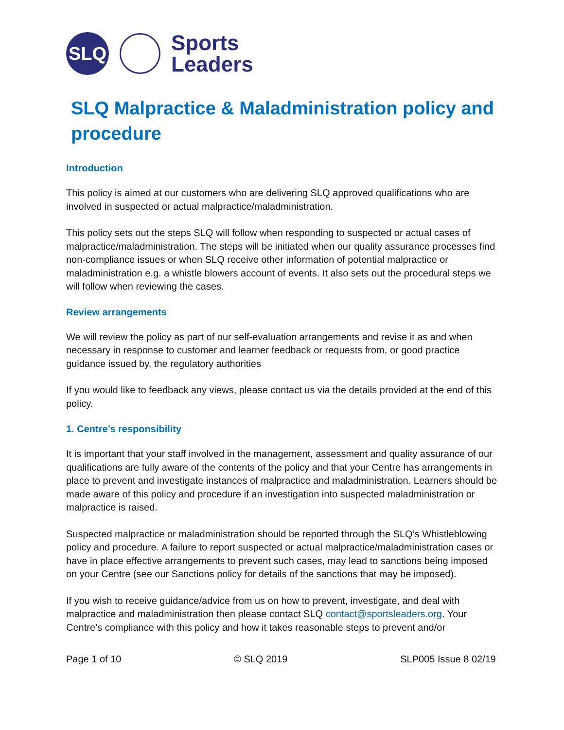SLQ
Sports
Leaders
SLQ Malpractice & Maladministration policy and procedure
Introduction
This policy is aimed at our customers who are delivering SLQ approved qualifications who are involved in suspected or actual malpractice/maladministration.
This policy sets out the steps SLQ will follow when responding to suspected or actual cases of malpractice/maladministration. The steps will be initiated when our quality assurance processes find non-compliance issues or when SLQ receive other information of potential malpractice or maladministration e.g. a whistle blowers account of events. It also sets out the procedural steps we will follow when reviewing the cases.
Review arrangements
We will review the policy as part of our self-evaluation arrangements and revise it as and when necessary in response to customer and learner feedback or requests from, or good practice guidance issued by, the regulatory authorities
If you would like to feedback any views, please contact us via the details provided at the end of this policy.
1. Centre’s responsibility
It is important that your staff involved in the management, assessment and quality assurance of our qualifications are fully aware of the contents of the policy and that your Centre has arrangements in place to prevent and investigate instances of malpractice and maladministration. Learners should be made aware of this policy and procedure if an investigation into suspected maladministration or malpractice is raised.
Suspected malpractice or maladministration should be reported through the SLQ’s Whistleblowing policy and procedure. A failure to report suspected or actual malpractice/maladministration cases or have in place effective arrangements to prevent such cases, may lead to sanctions being imposed on your Centre (see our Sanctions policy for details of the sanctions that may be imposed).
If you wish to receive guidance/advice from us on how to prevent, investigate, and deal with malpractice and maladministration then please contact SLQ contact@sportsleaders.org. Your Centre’s compliance with this policy and how it takes reasonable steps to prevent and/or
Page 1 of 10 © SLQ 2019 SLP005 Issue 8 02/19